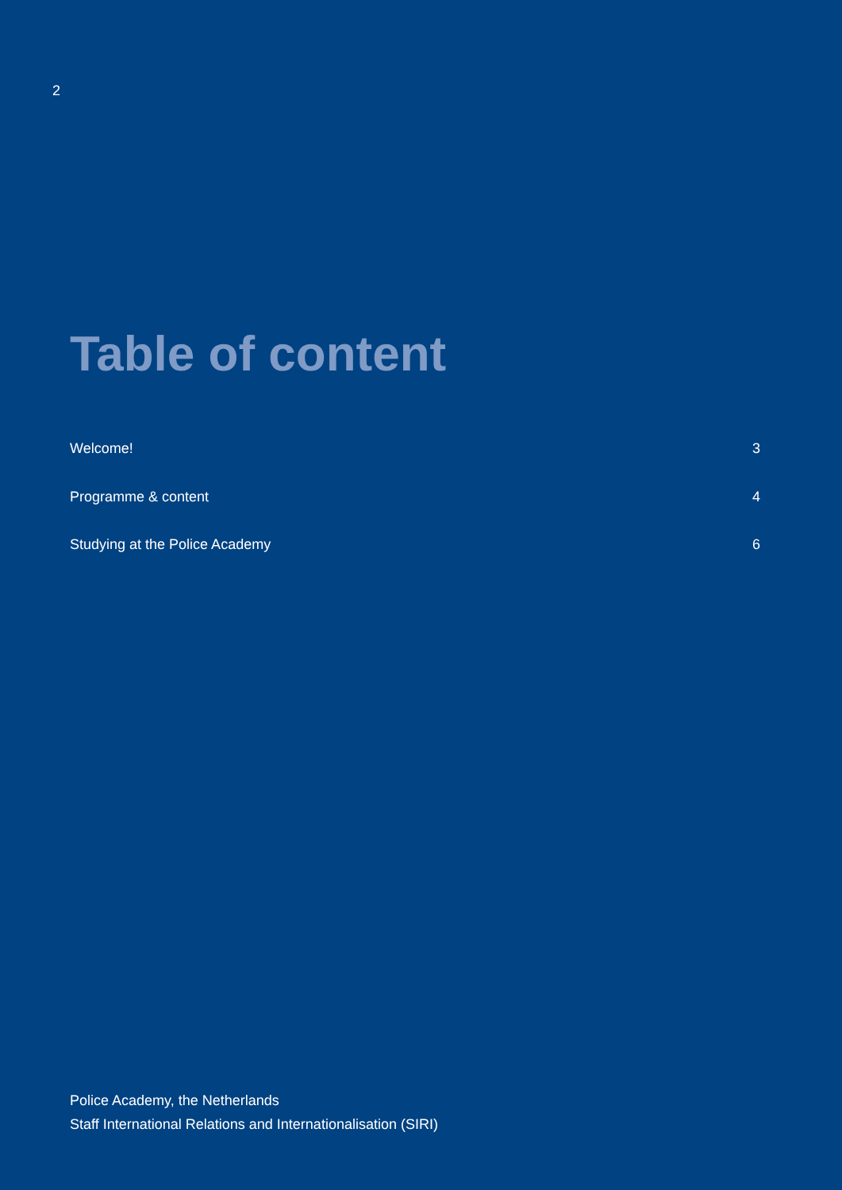2
Table of content
Welcome! 3
Programme & content 4
Studying at the Police Academy 6
Police Academy, the Netherlands
Staff International Relations and Internationalisation (SIRI)